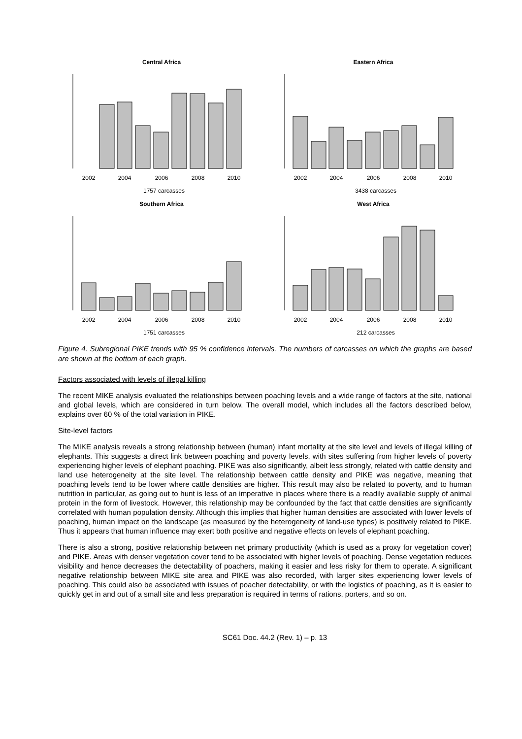Central Africa
2002
2004
2006
2008
2010
1757 carcasses
Eastern Africa
2002
2004
2006
2008
2010
3438 carcasses
Southern Africa
2002
2004
2006
2008
2010
1751 carcasses
West Africa
2002
2004
2006
2008
2010
212 carcasses
Figure 4. Subregional PIKE trends with 95 % confidence intervals. The numbers of carcasses on which the graphs are based are shown at the bottom of each graph.
Factors associated with levels of illegal killing
The recent MIKE analysis evaluated the relationships between poaching levels and a wide range of factors at the site, national and global levels, which are considered in turn below. The overall model, which includes all the factors described below, explains over 60 % of the total variation in PIKE.
Site-level factors
The MIKE analysis reveals a strong relationship between (human) infant mortality at the site level and levels of illegal killing of elephants. This suggests a direct link between poaching and poverty levels, with sites suffering from higher levels of poverty experiencing higher levels of elephant poaching. PIKE was also significantly, albeit less strongly, related with cattle density and land use heterogeneity at the site level. The relationship between cattle density and PIKE was negative, meaning that poaching levels tend to be lower where cattle densities are higher. This result may also be related to poverty, and to human nutrition in particular, as going out to hunt is less of an imperative in places where there is a readily available supply of animal protein in the form of livestock. However, this relationship may be confounded by the fact that cattle densities are significantly correlated with human population density. Although this implies that higher human densities are associated with lower levels of poaching, human impact on the landscape (as measured by the heterogeneity of land-use types) is positively related to PIKE. Thus it appears that human influence may exert both positive and negative effects on levels of elephant poaching.
There is also a strong, positive relationship between net primary productivity (which is used as a proxy for vegetation cover) and PIKE. Areas with denser vegetation cover tend to be associated with higher levels of poaching. Dense vegetation reduces visibility and hence decreases the detectability of poachers, making it easier and less risky for them to operate. A significant negative relationship between MIKE site area and PIKE was also recorded, with larger sites experiencing lower levels of poaching. This could also be associated with issues of poacher detectability, or with the logistics of poaching, as it is easier to quickly get in and out of a small site and less preparation is required in terms of rations, porters, and so on.
SC61 Doc. 44.2 (Rev. 1) – p. 13